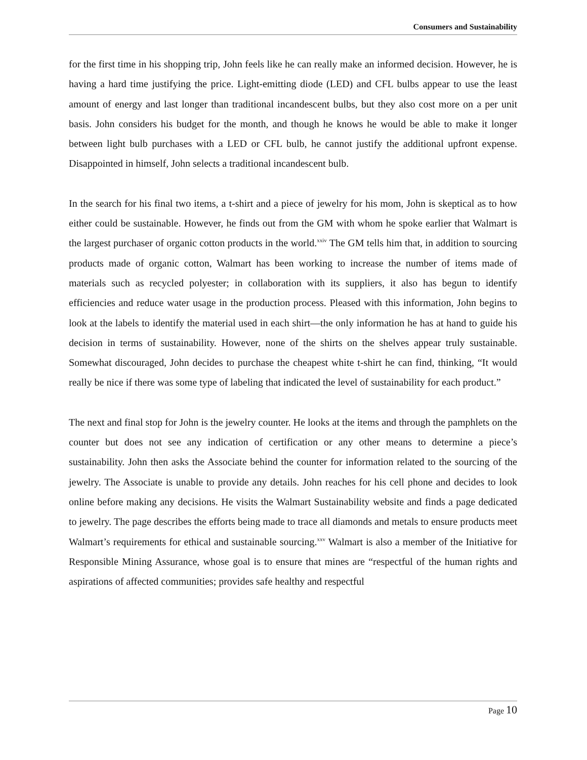Consumers and Sustainability
for the first time in his shopping trip, John feels like he can really make an informed decision. However, he is having a hard time justifying the price. Light-emitting diode (LED) and CFL bulbs appear to use the least amount of energy and last longer than traditional incandescent bulbs, but they also cost more on a per unit basis. John considers his budget for the month, and though he knows he would be able to make it longer between light bulb purchases with a LED or CFL bulb, he cannot justify the additional upfront expense. Disappointed in himself, John selects a traditional incandescent bulb.
In the search for his final two items, a t-shirt and a piece of jewelry for his mom, John is skeptical as to how either could be sustainable. However, he finds out from the GM with whom he spoke earlier that Walmart is the largest purchaser of organic cotton products in the world.<sup>xxiv</sup> The GM tells him that, in addition to sourcing products made of organic cotton, Walmart has been working to increase the number of items made of materials such as recycled polyester; in collaboration with its suppliers, it also has begun to identify efficiencies and reduce water usage in the production process. Pleased with this information, John begins to look at the labels to identify the material used in each shirt—the only information he has at hand to guide his decision in terms of sustainability. However, none of the shirts on the shelves appear truly sustainable. Somewhat discouraged, John decides to purchase the cheapest white t-shirt he can find, thinking, “It would really be nice if there was some type of labeling that indicated the level of sustainability for each product.”
The next and final stop for John is the jewelry counter. He looks at the items and through the pamphlets on the counter but does not see any indication of certification or any other means to determine a piece’s sustainability. John then asks the Associate behind the counter for information related to the sourcing of the jewelry. The Associate is unable to provide any details. John reaches for his cell phone and decides to look online before making any decisions. He visits the Walmart Sustainability website and finds a page dedicated to jewelry. The page describes the efforts being made to trace all diamonds and metals to ensure products meet Walmart’s requirements for ethical and sustainable sourcing.<sup>xxv</sup> Walmart is also a member of the Initiative for Responsible Mining Assurance, whose goal is to ensure that mines are “respectful of the human rights and aspirations of affected communities; provides safe healthy and respectful
Page 10